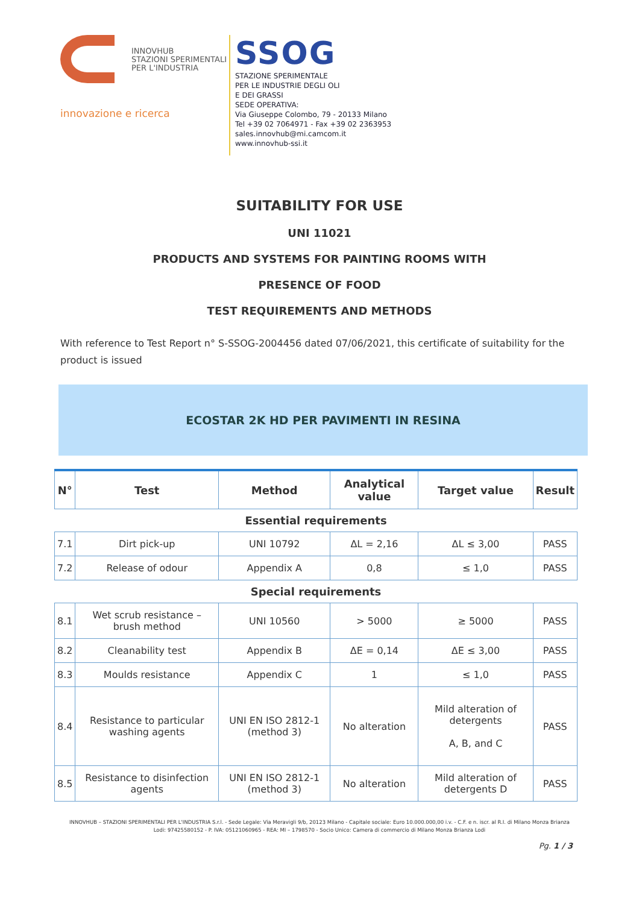INNOVHUB
STAZIONI SPERIMENTALI
PER L'INDUSTRIA
innovazione e ricerca
SSOG
STAZIONE SPERIMENTALE
PER LE INDUSTRIE DEGLI OLI
E DEI GRASSI
SEDE OPERATIVA:
Via Giuseppe Colombo, 79 - 20133 Milano
Tel +39 02 7064971 - Fax +39 02 2363953
sales.innovhub@mi.camcom.it
www.innovhub-ssi.it
SUITABILITY FOR USE
UNI 11021
PRODUCTS AND SYSTEMS FOR PAINTING ROOMS WITH
PRESENCE OF FOOD
TEST REQUIREMENTS AND METHODS
With reference to Test Report n° S-SSOG-2004456 dated 07/06/2021, this certificate of suitability for the product is issued
ECOSTAR 2K HD PER PAVIMENTI IN RESINA
| N° | Test | Method | Analytical value | Target value | Result |
| --- | --- | --- | --- | --- | --- |
| Essential requirements | | | | | |
| 7.1 | Dirt pick-up | UNI 10792 | ΔL = 2,16 | ΔL ≤ 3,00 | PASS |
| 7.2 | Release of odour | Appendix A | 0,8 | ≤ 1,0 | PASS |
| Special requirements | | | | | |
| 8.1 | Wet scrub resistance – brush method | UNI 10560 | > 5000 | ≥ 5000 | PASS |
| 8.2 | Cleanability test | Appendix B | ΔE = 0,14 | ΔE ≤ 3,00 | PASS |
| 8.3 | Moulds resistance | Appendix C | 1 | ≤ 1,0 | PASS |
| 8.4 | Resistance to particular washing agents | UNI EN ISO 2812-1 (method 3) | No alteration | Mild alteration of detergents A, B, and C | PASS |
| 8.5 | Resistance to disinfection agents | UNI EN ISO 2812-1 (method 3) | No alteration | Mild alteration of detergents D | PASS |
INNOVHUB – STAZIONI SPERIMENTALI PER L'INDUSTRIA S.r.l. - Sede Legale: Via Meravigli 9/b, 20123 Milano - Capitale sociale: Euro 10.000.000,00 i.v. - C.F. e n. iscr. al R.I. di Milano Monza Brianza
Lodi: 97425580152 - P. IVA: 05121060965 - REA: MI – 1798570 - Socio Unico: Camera di commercio di Milano Monza Brianza Lodi
Pg. 1 / 3